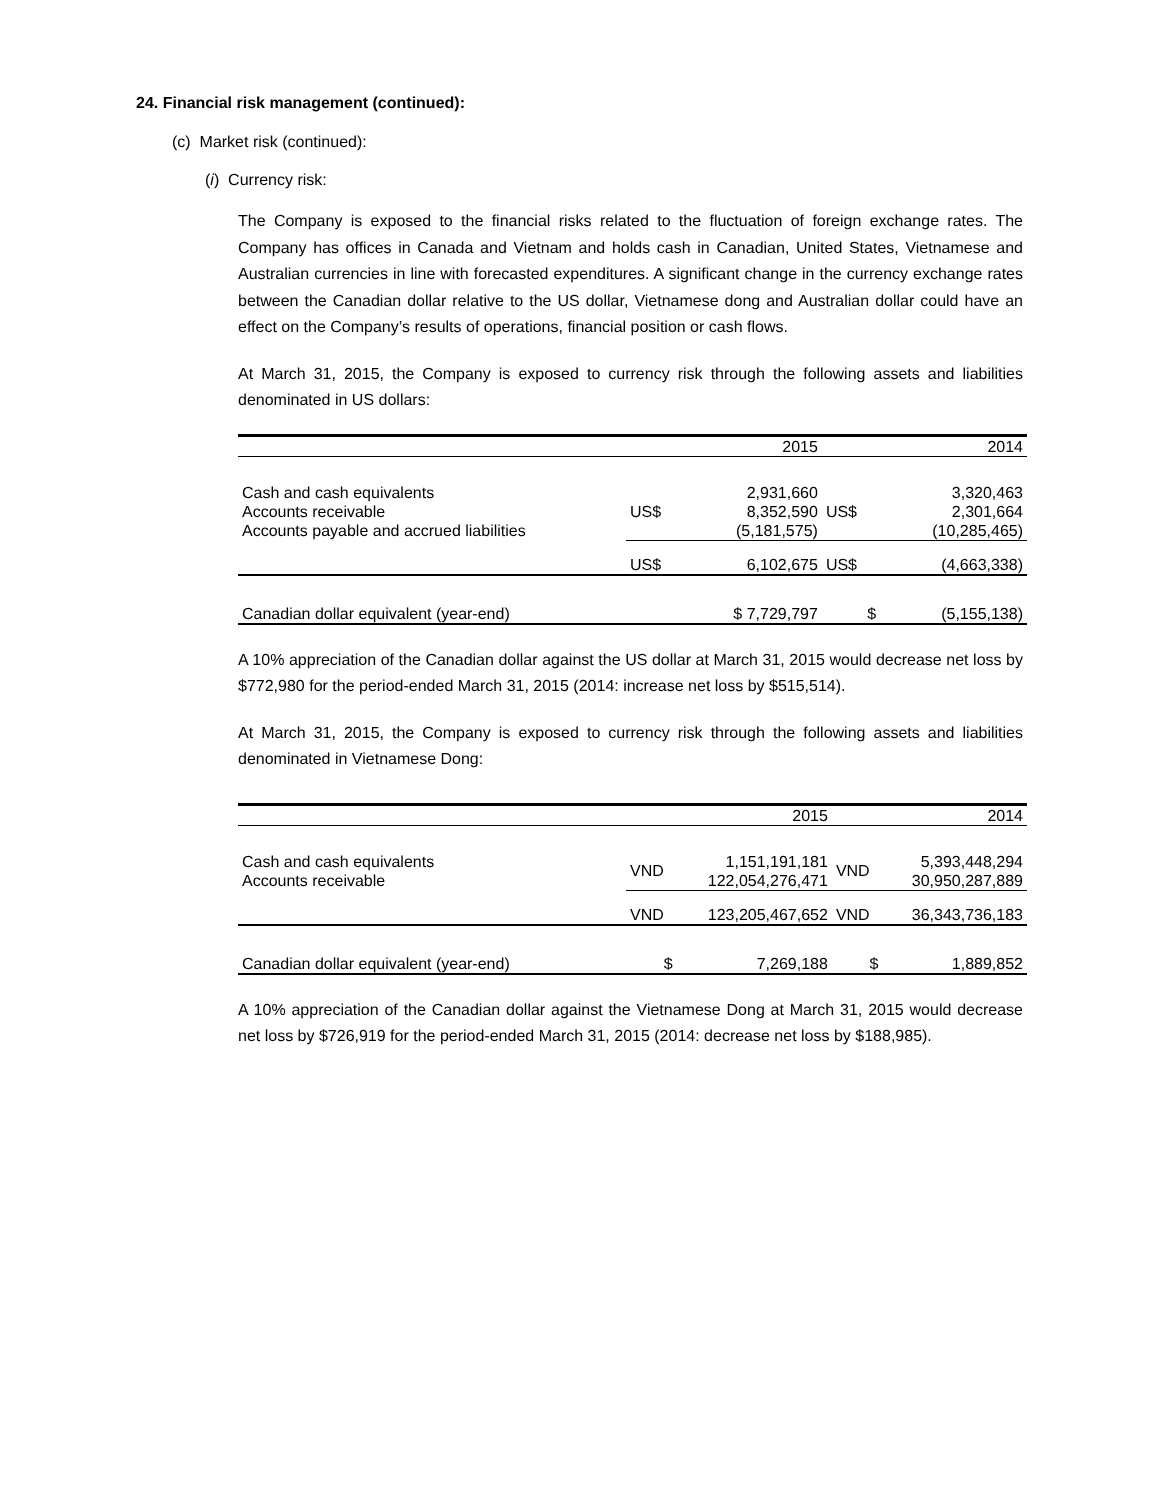24. Financial risk management (continued):
(c) Market risk (continued):
(i) Currency risk:
The Company is exposed to the financial risks related to the fluctuation of foreign exchange rates. The Company has offices in Canada and Vietnam and holds cash in Canadian, United States, Vietnamese and Australian currencies in line with forecasted expenditures. A significant change in the currency exchange rates between the Canadian dollar relative to the US dollar, Vietnamese dong and Australian dollar could have an effect on the Company’s results of operations, financial position or cash flows.
At March 31, 2015, the Company is exposed to currency risk through the following assets and liabilities denominated in US dollars:
| | | 2015 | | 2014 |
| Cash and cash equivalents Accounts receivable Accounts payable and accrued liabilities | US$ | 2,931,660 8,352,590 (5,181,575) | US$ | 3,320,463 2,301,664 (10,285,465) |
| | US$ | 6,102,675 | US$ | (4,663,338) |
| Canadian dollar equivalent (year-end) | | $ 7,729,797 | $ | (5,155,138) |
A 10% appreciation of the Canadian dollar against the US dollar at March 31, 2015 would decrease net loss by $772,980 for the period-ended March 31, 2015 (2014: increase net loss by $515,514).
At March 31, 2015, the Company is exposed to currency risk through the following assets and liabilities denominated in Vietnamese Dong:
| | | 2015 | | 2014 |
| Cash and cash equivalents Accounts receivable | VND | 1,151,191,181 122,054,276,471 | VND | 5,393,448,294 30,950,287,889 |
| | VND | 123,205,467,652 | VND | 36,343,736,183 |
| Canadian dollar equivalent (year-end) | $ | 7,269,188 | $ | 1,889,852 |
A 10% appreciation of the Canadian dollar against the Vietnamese Dong at March 31, 2015 would decrease net loss by $726,919 for the period-ended March 31, 2015 (2014: decrease net loss by $188,985).